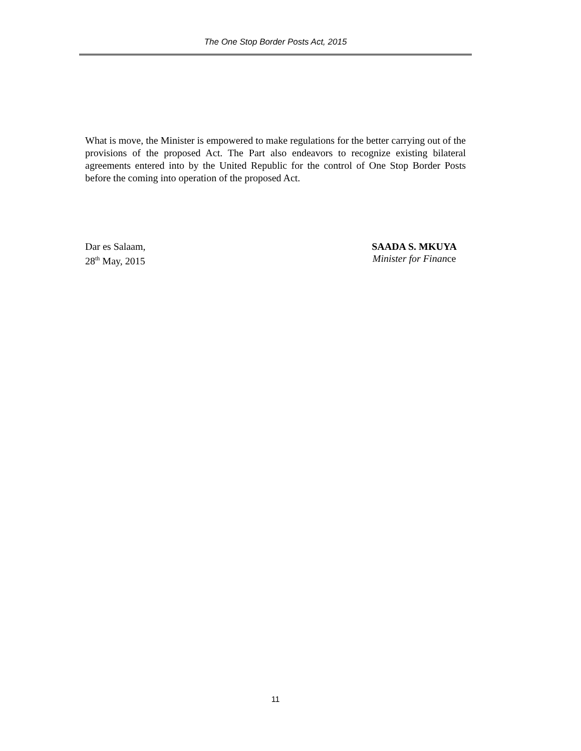The One Stop Border Posts Act, 2015
What is move, the Minister is empowered to make regulations for the better carrying out of the provisions of the proposed Act. The Part also endeavors to recognize existing bilateral agreements entered into by the United Republic for the control of One Stop Border Posts before the coming into operation of the proposed Act.
Dar es Salaam,
28<sup>th</sup> May, 2015
SAADA S. MKUYA
Minister for Finance
11